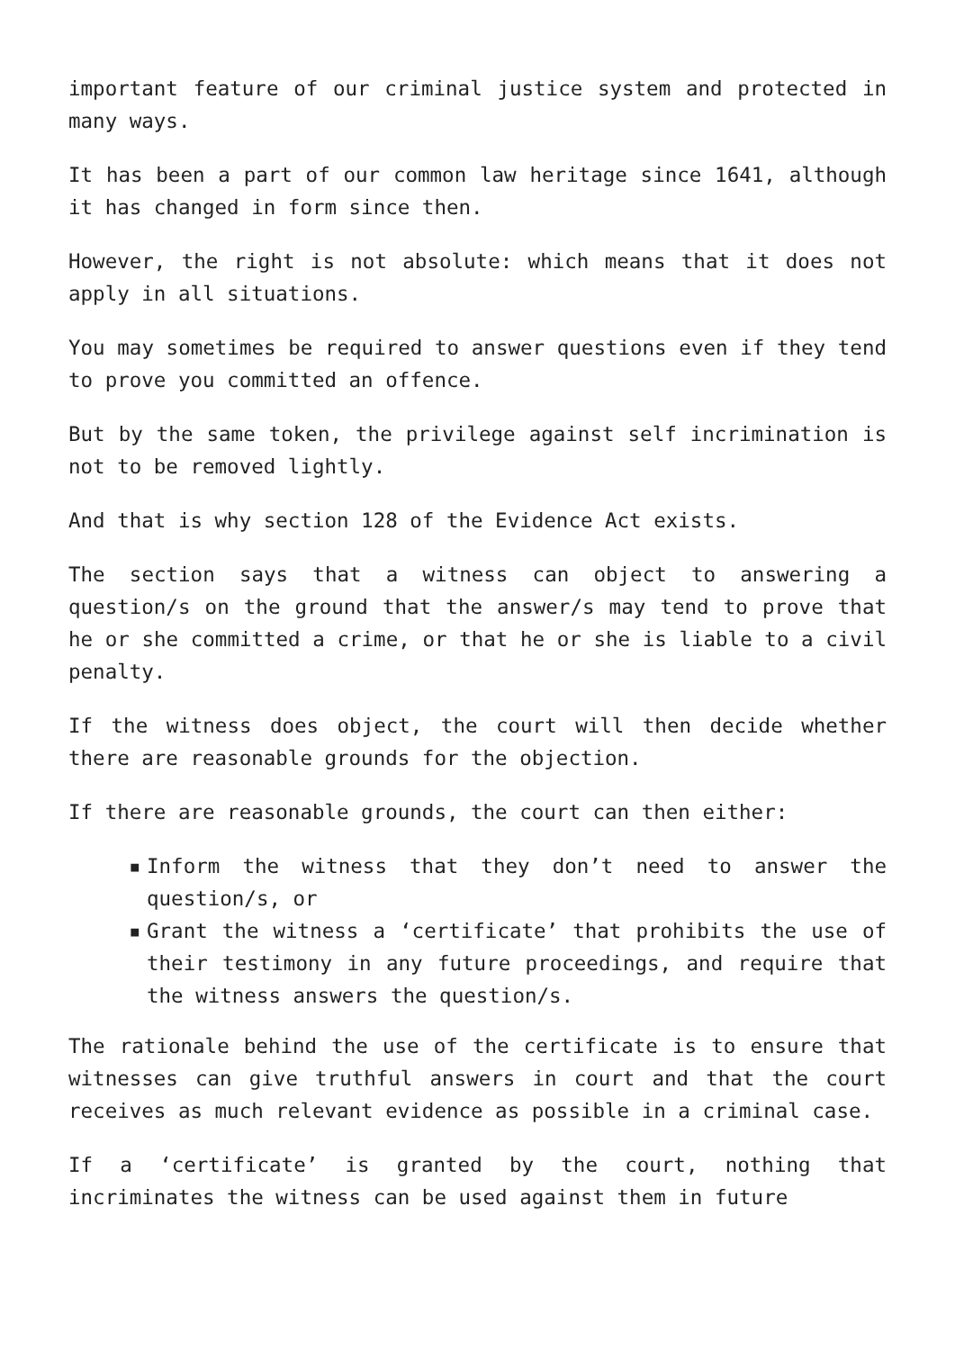important feature of our criminal justice system and protected in many ways.
It has been a part of our common law heritage since 1641, although it has changed in form since then.
However, the right is not absolute: which means that it does not apply in all situations.
You may sometimes be required to answer questions even if they tend to prove you committed an offence.
But by the same token, the privilege against self incrimination is not to be removed lightly.
And that is why section 128 of the Evidence Act exists.
The section says that a witness can object to answering a question/s on the ground that the answer/s may tend to prove that he or she committed a crime, or that he or she is liable to a civil penalty.
If the witness does object, the court will then decide whether there are reasonable grounds for the objection.
If there are reasonable grounds, the court can then either:
▪ Inform the witness that they don’t need to answer the question/s, or
▪ Grant the witness a ‘certificate’ that prohibits the use of their testimony in any future proceedings, and require that the witness answers the question/s.
The rationale behind the use of the certificate is to ensure that witnesses can give truthful answers in court and that the court receives as much relevant evidence as possible in a criminal case.
If a ‘certificate’ is granted by the court, nothing that incriminates the witness can be used against them in future